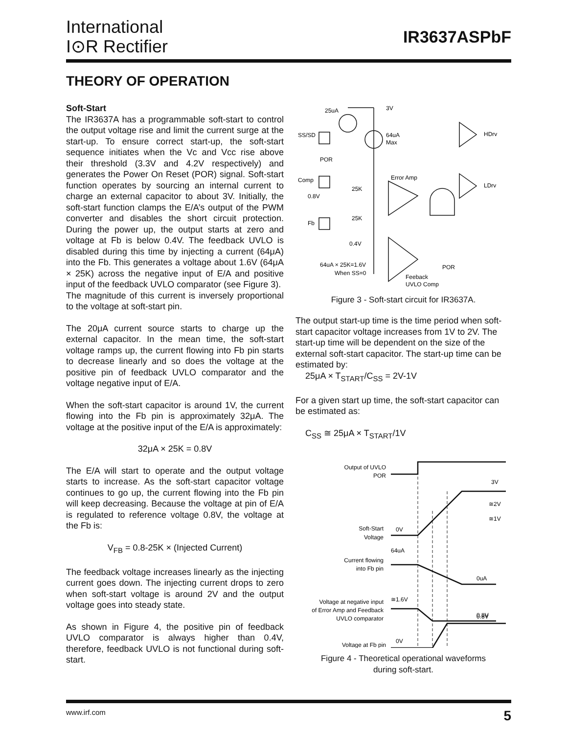International
I⊙R Rectifier
IR3637ASPbF
THEORY OF OPERATION
Soft-Start
The IR3637A has a programmable soft-start to control the output voltage rise and limit the current surge at the start-up. To ensure correct start-up, the soft-start sequence initiates when the Vc and Vcc rise above their threshold (3.3V and 4.2V respectively) and generates the Power On Reset (POR) signal. Soft-start function operates by sourcing an internal current to charge an external capacitor to about 3V. Initially, the soft-start function clamps the E/A’s output of the PWM converter and disables the short circuit protection. During the power up, the output starts at zero and voltage at Fb is below 0.4V. The feedback UVLO is disabled during this time by injecting a current (64μA) into the Fb. This generates a voltage about 1.6V (64μA × 25K) across the negative input of E/A and positive input of the feedback UVLO comparator (see Figure 3).
The magnitude of this current is inversely proportional to the voltage at soft-start pin.
The 20μA current source starts to charge up the external capacitor. In the mean time, the soft-start voltage ramps up, the current flowing into Fb pin starts to decrease linearly and so does the voltage at the positive pin of feedback UVLO comparator and the voltage negative input of E/A.
When the soft-start capacitor is around 1V, the current flowing into the Fb pin is approximately 32μA. The voltage at the positive input of the E/A is approximately:
32μA × 25K = 0.8V
The E/A will start to operate and the output voltage starts to increase. As the soft-start capacitor voltage continues to go up, the current flowing into the Fb pin will keep decreasing. Because the voltage at pin of E/A is regulated to reference voltage 0.8V, the voltage at the Fb is:
V<sub>FB</sub> = 0.8-25K × (Injected Current)
The feedback voltage increases linearly as the injecting current goes down. The injecting current drops to zero when soft-start voltage is around 2V and the output voltage goes into steady state.
As shown in Figure 4, the positive pin of feedback UVLO comparator is always higher than 0.4V, therefore, feedback UVLO is not functional during soft-start.
25uA
3V
SS/SD
64uA
Max
POR
Comp
Error Amp
0.8V
25K
25K
Fb
0.4V
64uA × 25K=1.6V
When SS=0
Feeback
UVLO Comp
POR
HDrv
LDrv
Figure 3 - Soft-start circuit for IR3637A.
The output start-up time is the time period when soft-start capacitor voltage increases from 1V to 2V. The start-up time will be dependent on the size of the external soft-start capacitor. The start-up time can be estimated by:
25μA × T<sub>START</sub>/C<sub>SS</sub> = 2V-1V
For a given start up time, the soft-start capacitor can be estimated as:
C<sub>SS</sub> ≅ 25μA × T<sub>START</sub>/1V
Output of UVLO
POR
3V
≅2V
≅1V
Soft-Start
Voltage
0V
Current flowing
into Fb pin
64uA
0uA
Voltage at negative input
of Error Amp and Feedback
UVLO comparator
≅1.6V
0.8V
0.8V
Voltage at Fb pin
0V
Figure 4 - Theoretical operational waveforms
during soft-start.
www.irf.com 5